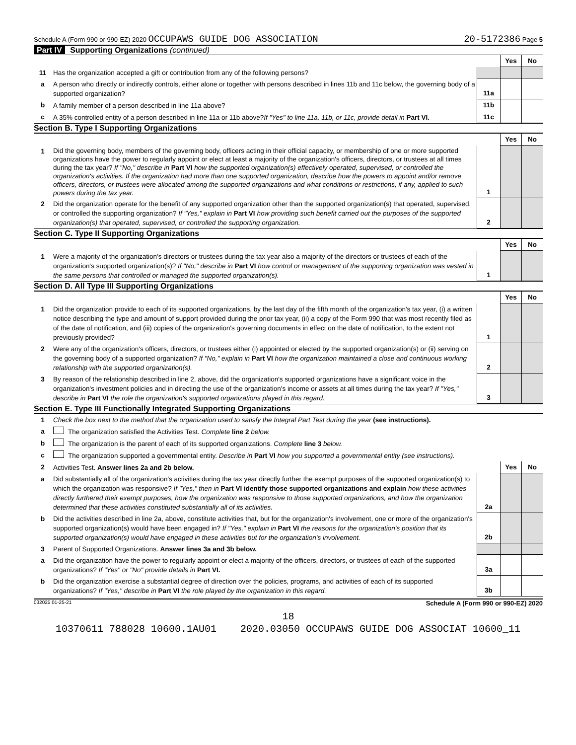Schedule A (Form 990 or 990-EZ) 2020 OCCUPAWS GUIDE DOG ASSOCIATION 20-5172386 Page 5
Part IV Supporting Organizations (continued)
| | | | Yes | No |
| 11 | Has the organization accepted a gift or contribution from any of the following persons? | | | |
| a | A person who directly or indirectly controls, either alone or together with persons described in lines 11b and 11c below, the governing body of a supported organization? | 11a | | |
| b | A family member of a person described in line 11a above? | 11b | | |
| c | A 35% controlled entity of a person described in line 11a or 11b above? If "Yes" to line 11a, 11b, or 11c, provide detail in Part VI. | 11c | | |
Section B. Type I Supporting Organizations
| | | | Yes | No |
| 1 | Did the governing body, members of the governing body, officers acting in their official capacity, or membership of one or more supported organizations have the power to regularly appoint or elect at least a majority of the organization's officers, directors, or trustees at all times during the tax year? If "No," describe in Part VI how the supported organization(s) effectively operated, supervised, or controlled the organization's activities. If the organization had more than one supported organization, describe how the powers to appoint and/or remove officers, directors, or trustees were allocated among the supported organizations and what conditions or restrictions, if any, applied to such powers during the tax year. | 1 | | |
| 2 | Did the organization operate for the benefit of any supported organization other than the supported organization(s) that operated, supervised, or controlled the supporting organization? If "Yes," explain in Part VI how providing such benefit carried out the purposes of the supported organization(s) that operated, supervised, or controlled the supporting organization. | 2 | | |
Section C. Type II Supporting Organizations
| | | | Yes | No |
| 1 | Were a majority of the organization's directors or trustees during the tax year also a majority of the directors or trustees of each of the organization's supported organization(s)? If "No," describe in Part VI how control or management of the supporting organization was vested in the same persons that controlled or managed the supported organization(s). | 1 | | |
Section D. All Type III Supporting Organizations
| | | | Yes | No |
| 1 | Did the organization provide to each of its supported organizations, by the last day of the fifth month of the organization's tax year, (i) a written notice describing the type and amount of support provided during the prior tax year, (ii) a copy of the Form 990 that was most recently filed as of the date of notification, and (iii) copies of the organization's governing documents in effect on the date of notification, to the extent not previously provided? | 1 | | |
| 2 | Were any of the organization's officers, directors, or trustees either (i) appointed or elected by the supported organization(s) or (ii) serving on the governing body of a supported organization? If "No," explain in Part VI how the organization maintained a close and continuous working relationship with the supported organization(s). | 2 | | |
| 3 | By reason of the relationship described in line 2, above, did the organization's supported organizations have a significant voice in the organization's investment policies and in directing the use of the organization's income or assets at all times during the tax year? If "Yes," describe in Part VI the role the organization's supported organizations played in this regard. | 3 | | |
Section E. Type III Functionally Integrated Supporting Organizations
| 1 | Check the box next to the method that the organization used to satisfy the Integral Part Test during the year (see instructions). | | | |
| a | The organization satisfied the Activities Test. Complete line 2 below. | | | |
| b | The organization is the parent of each of its supported organizations. Complete line 3 below. | | | |
| c | The organization supported a governmental entity. Describe in Part VI how you supported a governmental entity (see instructions). | | | |
| 2 | Activities Test. Answer lines 2a and 2b below. | | Yes | No |
| a | Did substantially all of the organization's activities during the tax year directly further the exempt purposes of the supported organization(s) to which the organization was responsive? If "Yes," then in Part VI identify those supported organizations and explain how these activities directly furthered their exempt purposes, how the organization was responsive to those supported organizations, and how the organization determined that these activities constituted substantially all of its activities. | 2a | | |
| b | Did the activities described in line 2a, above, constitute activities that, but for the organization's involvement, one or more of the organization's supported organization(s) would have been engaged in? If "Yes," explain in Part VI the reasons for the organization's position that its supported organization(s) would have engaged in these activities but for the organization's involvement. | 2b | | |
| 3 | Parent of Supported Organizations. Answer lines 3a and 3b below. | | | |
| a | Did the organization have the power to regularly appoint or elect a majority of the officers, directors, or trustees of each of the supported organizations? If "Yes" or "No" provide details in Part VI. | 3a | | |
| b | Did the organization exercise a substantial degree of direction over the policies, programs, and activities of each of its supported organizations? If "Yes," describe in Part VI the role played by the organization in this regard. | 3b | | |
032025 01-25-21 Schedule A (Form 990 or 990-EZ) 2020
18
10370611 788028 10600.1AU01 2020.03050 OCCUPAWS GUIDE DOG ASSOCIAT 10600_11